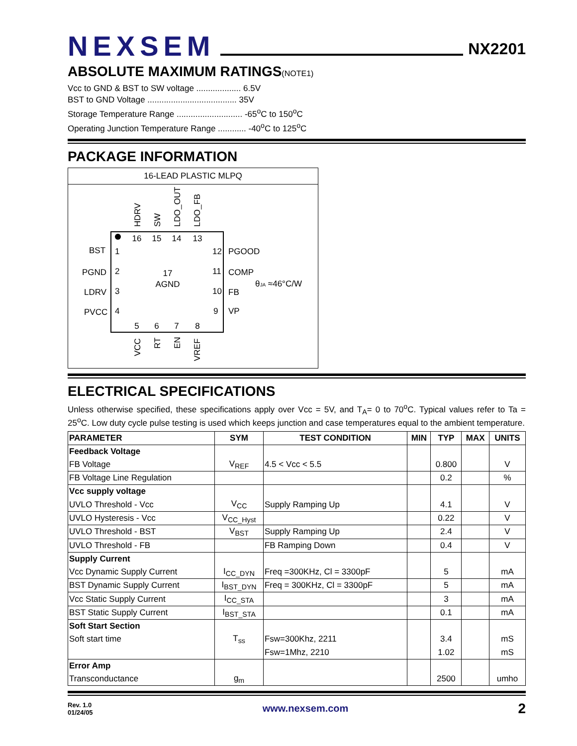NEXSEM
NX2201
ABSOLUTE MAXIMUM RATINGS(NOTE1)
Vcc to GND & BST to SW voltage ................... 6.5V
BST to GND Voltage ...................................... 35V
Storage Temperature Range ............................ -65<sup>o</sup>C to 150<sup>o</sup>C
Operating Junction Temperature Range ............ -40<sup>o</sup>C to 125<sup>o</sup>C
PACKAGE INFORMATION
16-LEAD PLASTIC MLPQ
16
15
14
13
5
6
7
8
17
AGND
1
2
3
4
12
11
10
9
BST
PGND
LDRV
PVCC
PGOOD
COMP
FB
VP
θJA ≈46°C/W
HDRV
SW
LDO_OUT
LDO_FB
VCC
RT
EN
VREF
ELECTRICAL SPECIFICATIONS
Unless otherwise specified, these specifications apply over Vcc = 5V, and T<sub>A</sub>= 0 to 70<sup>o</sup>C. Typical values refer to Ta = 25<sup>o</sup>C. Low duty cycle pulse testing is used which keeps junction and case temperatures equal to the ambient temperature.
| PARAMETER | SYM | TEST CONDITION | MIN | TYP | MAX | UNITS |
| --- | --- | --- | --- | --- | --- | --- |
| Feedback Voltage | | | | | | |
| FB Voltage | V<sub>REF</sub> | 4.5 < Vcc < 5.5 | | 0.800 | | V |
| FB Voltage Line Regulation | | | | 0.2 | | % |
| Vcc supply voltage | | | | | | |
| UVLO Threshold - Vcc | V<sub>CC</sub> | Supply Ramping Up | | 4.1 | | V |
| UVLO Hysteresis - Vcc | V<sub>CC_Hyst</sub> | | | 0.22 | | V |
| UVLO Threshold - BST | V<sub>BST</sub> | Supply Ramping Up | | 2.4 | | V |
| UVLO Threshold - FB | | FB Ramping Down | | 0.4 | | V |
| Supply Current | | | | | | |
| Vcc Dynamic Supply Current | I<sub>CC_DYN</sub> | Freq =300KHz, Cl = 3300pF | | 5 | | mA |
| BST Dynamic Supply Current | I<sub>BST_DYN</sub> | Freq = 300KHz, Cl = 3300pF | | 5 | | mA |
| Vcc Static Supply Current | I<sub>CC_STA</sub> | | | 3 | | mA |
| BST Static Supply Current | I<sub>BST_STA</sub> | | | 0.1 | | mA |
| Soft Start Section | | | | | | |
| Soft start time | T<sub>ss</sub> | Fsw=300Khz, 2211 | | 3.4 | | mS |
| | | Fsw=1Mhz, 2210 | | 1.02 | | mS |
| Error Amp | | | | | | |
| Transconductance | g<sub>m</sub> | | | 2500 | | umho |
Rev. 1.0
01/24/05
www.nexsem.com
2